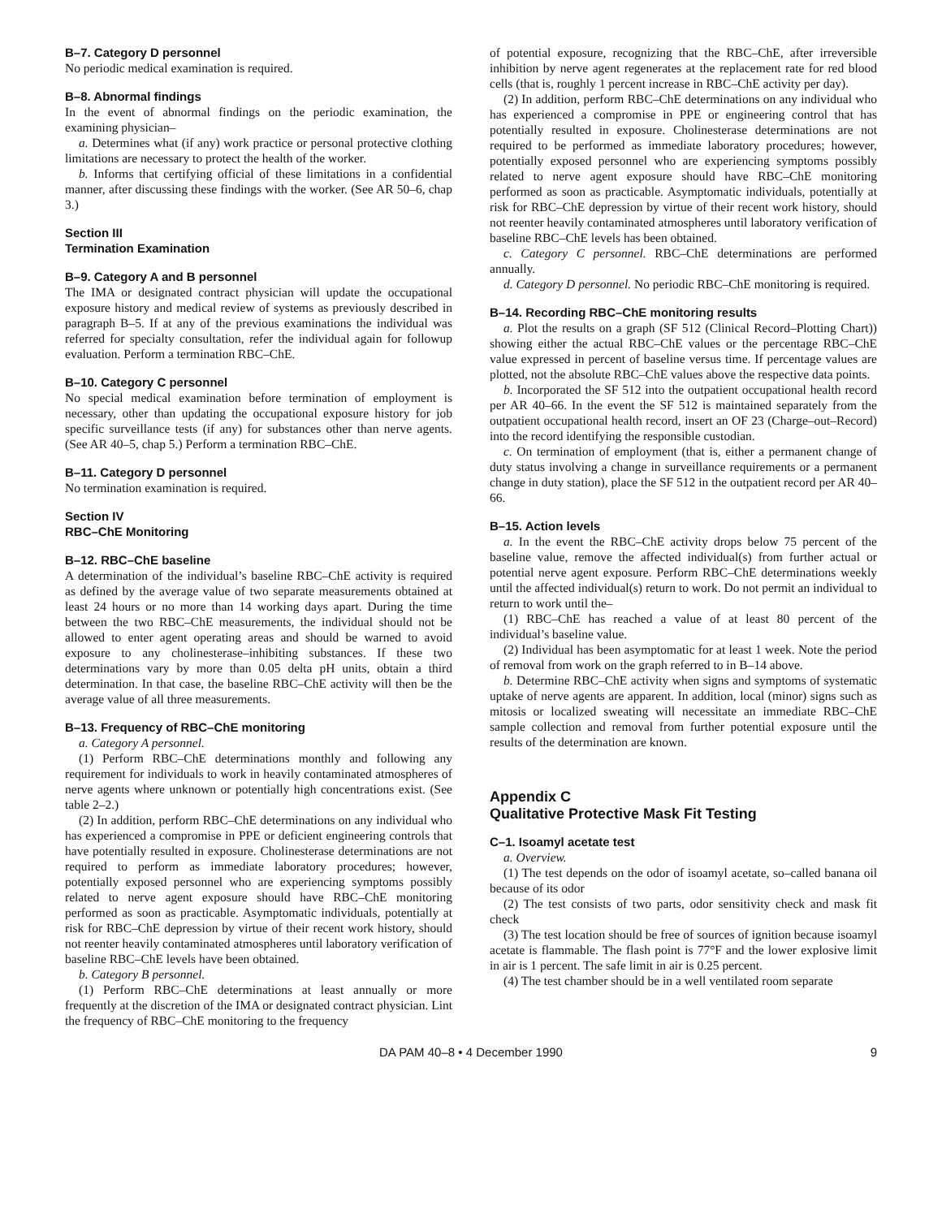B–7. Category D personnel
No periodic medical examination is required.
B–8. Abnormal findings
In the event of abnormal findings on the periodic examination, the examining physician–
a. Determines what (if any) work practice or personal protective clothing limitations are necessary to protect the health of the worker.
b. Informs that certifying official of these limitations in a confidential manner, after discussing these findings with the worker. (See AR 50–6, chap 3.)
Section III
Termination Examination
B–9. Category A and B personnel
The IMA or designated contract physician will update the occupational exposure history and medical review of systems as previously described in paragraph B–5. If at any of the previous examinations the individual was referred for specialty consultation, refer the individual again for followup evaluation. Perform a termination RBC–ChE.
B–10. Category C personnel
No special medical examination before termination of employment is necessary, other than updating the occupational exposure history for job specific surveillance tests (if any) for substances other than nerve agents. (See AR 40–5, chap 5.) Perform a termination RBC–ChE.
B–11. Category D personnel
No termination examination is required.
Section IV
RBC–ChE Monitoring
B–12. RBC–ChE baseline
A determination of the individual’s baseline RBC–ChE activity is required as defined by the average value of two separate measurements obtained at least 24 hours or no more than 14 working days apart. During the time between the two RBC–ChE measurements, the individual should not be allowed to enter agent operating areas and should be warned to avoid exposure to any cholinesterase–inhibiting substances. If these two determinations vary by more than 0.05 delta pH units, obtain a third determination. In that case, the baseline RBC–ChE activity will then be the average value of all three measurements.
B–13. Frequency of RBC–ChE monitoring
a. Category A personnel.
(1) Perform RBC–ChE determinations monthly and following any requirement for individuals to work in heavily contaminated atmospheres of nerve agents where unknown or potentially high concentrations exist. (See table 2–2.)
(2) In addition, perform RBC–ChE determinations on any individual who has experienced a compromise in PPE or deficient engineering controls that have potentially resulted in exposure. Cholinesterase determinations are not required to perform as immediate laboratory procedures; however, potentially exposed personnel who are experiencing symptoms possibly related to nerve agent exposure should have RBC–ChE monitoring performed as soon as practicable. Asymptomatic individuals, potentially at risk for RBC–ChE depression by virtue of their recent work history, should not reenter heavily contaminated atmospheres until laboratory verification of baseline RBC–ChE levels have been obtained.
b. Category B personnel.
(1) Perform RBC–ChE determinations at least annually or more frequently at the discretion of the IMA or designated contract physician. Lint the frequency of RBC–ChE monitoring to the frequency
of potential exposure, recognizing that the RBC–ChE, after irreversible inhibition by nerve agent regenerates at the replacement rate for red blood cells (that is, roughly 1 percent increase in RBC–ChE activity per day).
(2) In addition, perform RBC–ChE determinations on any individual who has experienced a compromise in PPE or engineering control that has potentially resulted in exposure. Cholinesterase determinations are not required to be performed as immediate laboratory procedures; however, potentially exposed personnel who are experiencing symptoms possibly related to nerve agent exposure should have RBC–ChE monitoring performed as soon as practicable. Asymptomatic individuals, potentially at risk for RBC–ChE depression by virtue of their recent work history, should not reenter heavily contaminated atmospheres until laboratory verification of baseline RBC–ChE levels has been obtained.
c. Category C personnel. RBC–ChE determinations are performed annually.
d. Category D personnel. No periodic RBC–ChE monitoring is required.
B–14. Recording RBC–ChE monitoring results
a. Plot the results on a graph (SF 512 (Clinical Record–Plotting Chart)) showing either the actual RBC–ChE values or the percentage RBC–ChE value expressed in percent of baseline versus time. If percentage values are plotted, not the absolute RBC–ChE values above the respective data points.
b. Incorporated the SF 512 into the outpatient occupational health record per AR 40–66. In the event the SF 512 is maintained separately from the outpatient occupational health record, insert an OF 23 (Charge–out–Record) into the record identifying the responsible custodian.
c. On termination of employment (that is, either a permanent change of duty status involving a change in surveillance requirements or a permanent change in duty station), place the SF 512 in the outpatient record per AR 40–66.
B–15. Action levels
a. In the event the RBC–ChE activity drops below 75 percent of the baseline value, remove the affected individual(s) from further actual or potential nerve agent exposure. Perform RBC–ChE determinations weekly until the affected individual(s) return to work. Do not permit an individual to return to work until the–
(1) RBC–ChE has reached a value of at least 80 percent of the individual’s baseline value.
(2) Individual has been asymptomatic for at least 1 week. Note the period of removal from work on the graph referred to in B–14 above.
b. Determine RBC–ChE activity when signs and symptoms of systematic uptake of nerve agents are apparent. In addition, local (minor) signs such as mitosis or localized sweating will necessitate an immediate RBC–ChE sample collection and removal from further potential exposure until the results of the determination are known.
Appendix C
Qualitative Protective Mask Fit Testing
C–1. Isoamyl acetate test
a. Overview.
(1) The test depends on the odor of isoamyl acetate, so–called banana oil because of its odor
(2) The test consists of two parts, odor sensitivity check and mask fit check
(3) The test location should be free of sources of ignition because isoamyl acetate is flammable. The flash point is 77°F and the lower explosive limit in air is 1 percent. The safe limit in air is 0.25 percent.
(4) The test chamber should be in a well ventilated room separate
DA PAM 40–8 • 4 December 1990 9